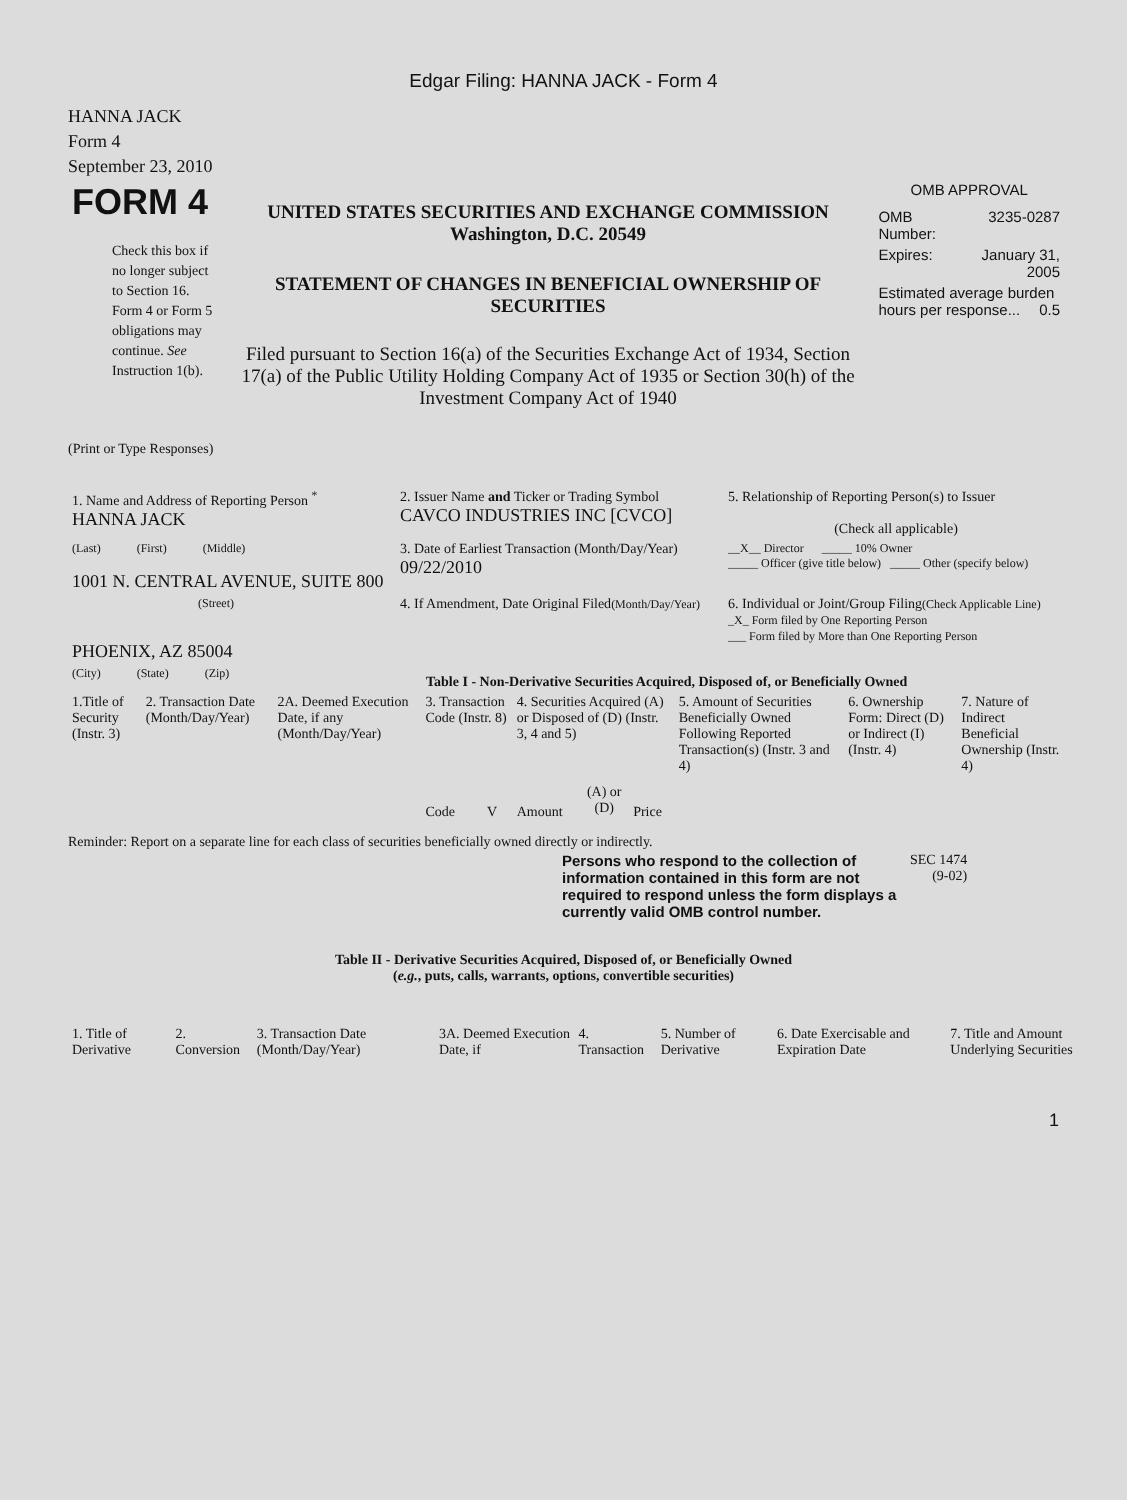Edgar Filing: HANNA JACK - Form 4
HANNA JACK
Form 4
September 23, 2010
| FORM 4 Check this box if no longer subject to Section 16. Form 4 or Form 5 obligations may continue. See Instruction 1(b). | UNITED STATES SECURITIES AND EXCHANGE COMMISSION Washington, D.C. 20549 STATEMENT OF CHANGES IN BENEFICIAL OWNERSHIP OF SECURITIES Filed pursuant to Section 16(a) of the Securities Exchange Act of 1934, Section 17(a) of the Public Utility Holding Company Act of 1935 or Section 30(h) of the Investment Company Act of 1940 | OMB APPROVAL / OMB Number: / 3235-0287 / / Expires: / January 31, 2005 / / Estimated average burden hours per response... 0.5 / / |
(Print or Type Responses)
| 1. Name and Address of Reporting Person <sup>*</sup> HANNA JACK | 2. Issuer Name and Ticker or Trading Symbol CAVCO INDUSTRIES INC [CVCO] | 5. Relationship of Reporting Person(s) to Issuer (Check all applicable) |
| (Last) (First) (Middle) 1001 N. CENTRAL AVENUE, SUITE 800 | 3. Date of Earliest Transaction (Month/Day/Year) 09/22/2010 | __X__ Director _____ 10% Owner _____ Officer (give title below) _____ Other (specify below) |
| (Street) PHOENIX, AZ 85004 | 4. If Amendment, Date Original Filed (Month/Day/Year) | 6. Individual or Joint/Group Filing (Check Applicable Line) _X_ Form filed by One Reporting Person ___ Form filed by More than One Reporting Person |
| (City) (State) (Zip) | Table I - Non-Derivative Securities Acquired, Disposed of, or Beneficially Owned | |
| 1.Title of Security (Instr. 3) | 2. Transaction Date (Month/Day/Year) | 2A. Deemed Execution Date, if any (Month/Day/Year) | 3. Transaction Code (Instr. 8) | | 4. Securities Acquired (A) or Disposed of (D) (Instr. 3, 4 and 5) | | | 5. Amount of Securities Beneficially Owned Following Reported Transaction(s) (Instr. 3 and 4) | 6. Ownership Form: Direct (D) or Indirect (I) (Instr. 4) | 7. Nature of Indirect Beneficial Ownership (Instr. 4) |
| | | | Code | V | Amount | (A) or (D) | Price | | | |
Reminder: Report on a separate line for each class of securities beneficially owned directly or indirectly.
| Persons who respond to the collection of information contained in this form are not required to respond unless the form displays a currently valid OMB control number. | SEC 1474 (9-02) |
Table II - Derivative Securities Acquired, Disposed of, or Beneficially Owned
(e.g., puts, calls, warrants, options, convertible securities)
| 1. Title of Derivative | 2. Conversion | 3. Transaction Date (Month/Day/Year) | 3A. Deemed Execution Date, if | 4. Transaction | 5. Number of Derivative | 6. Date Exercisable and Expiration Date | 7. Title and Amount Underlying Securities |
1